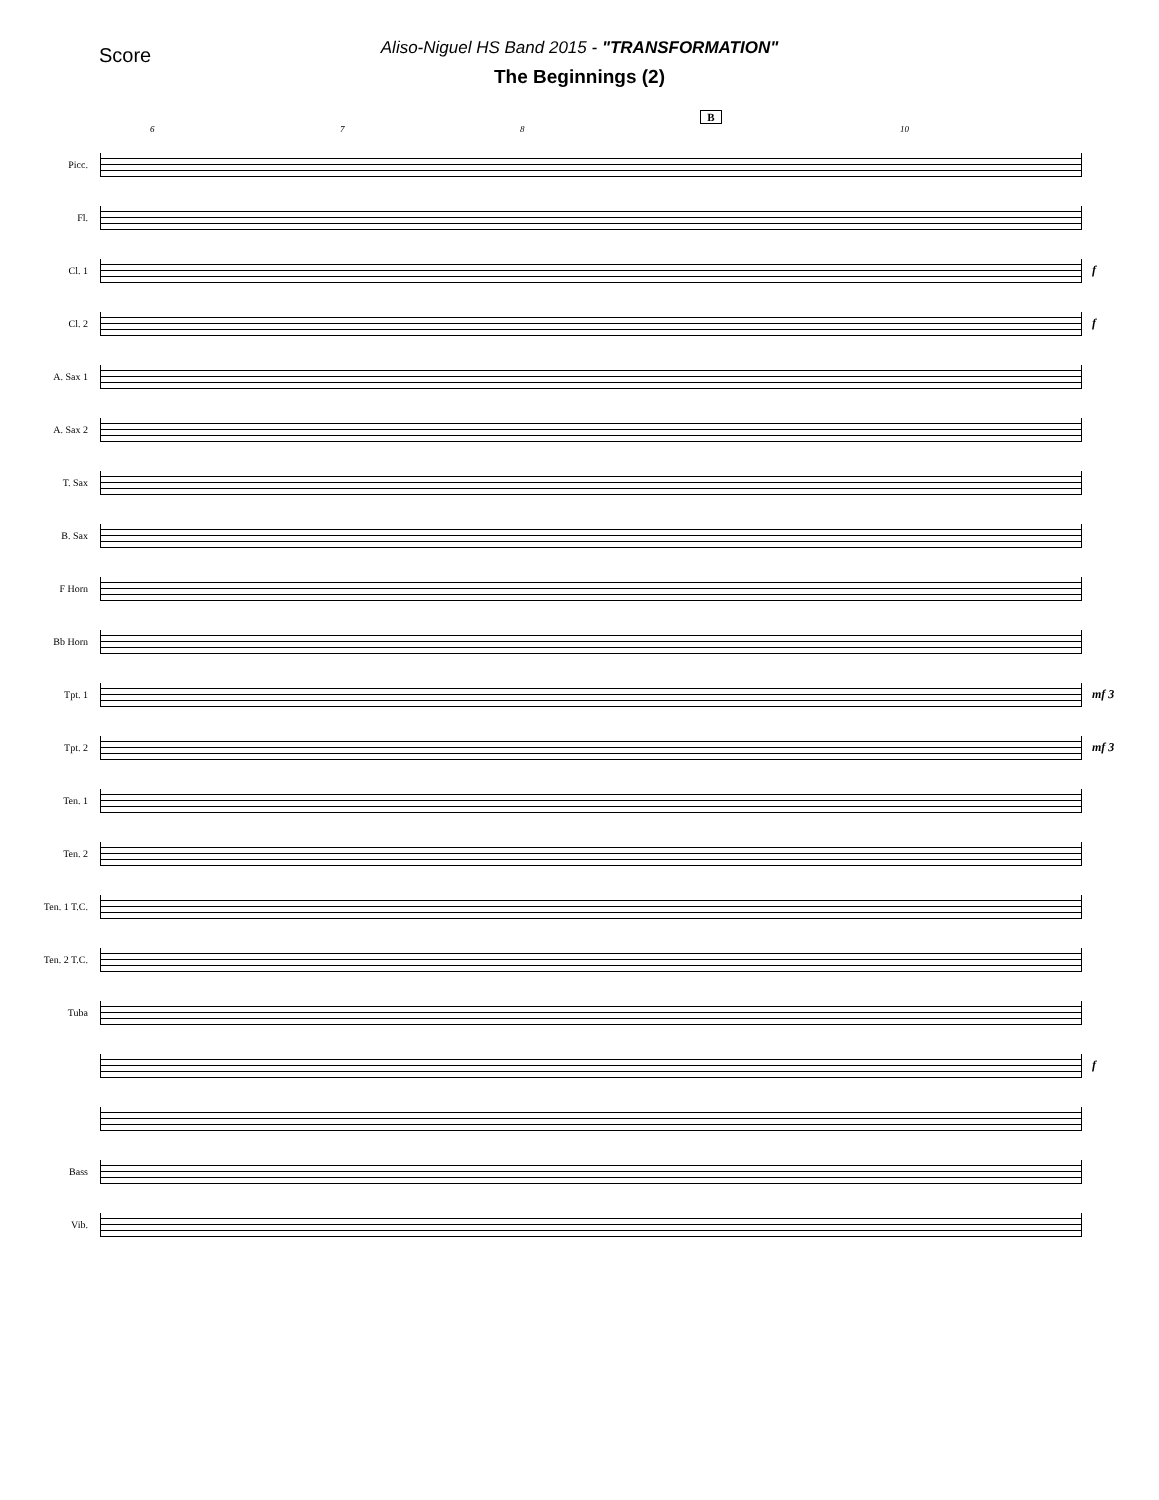Score
Aliso-Niguel HS Band 2015 - "TRANSFORMATION"
The Beginnings (2)
B
6 7 8 10
Picc.
Fl.
Cl. 1
f
Cl. 2
f
A. Sax 1
A. Sax 2
T. Sax
B. Sax
F Horn
Bb Horn
Tpt. 1
mf 3
Tpt. 2
mf 3
Ten. 1
Ten. 2
Ten. 1 T.C.
Ten. 2 T.C.
Tuba
f
Bass
Vib.